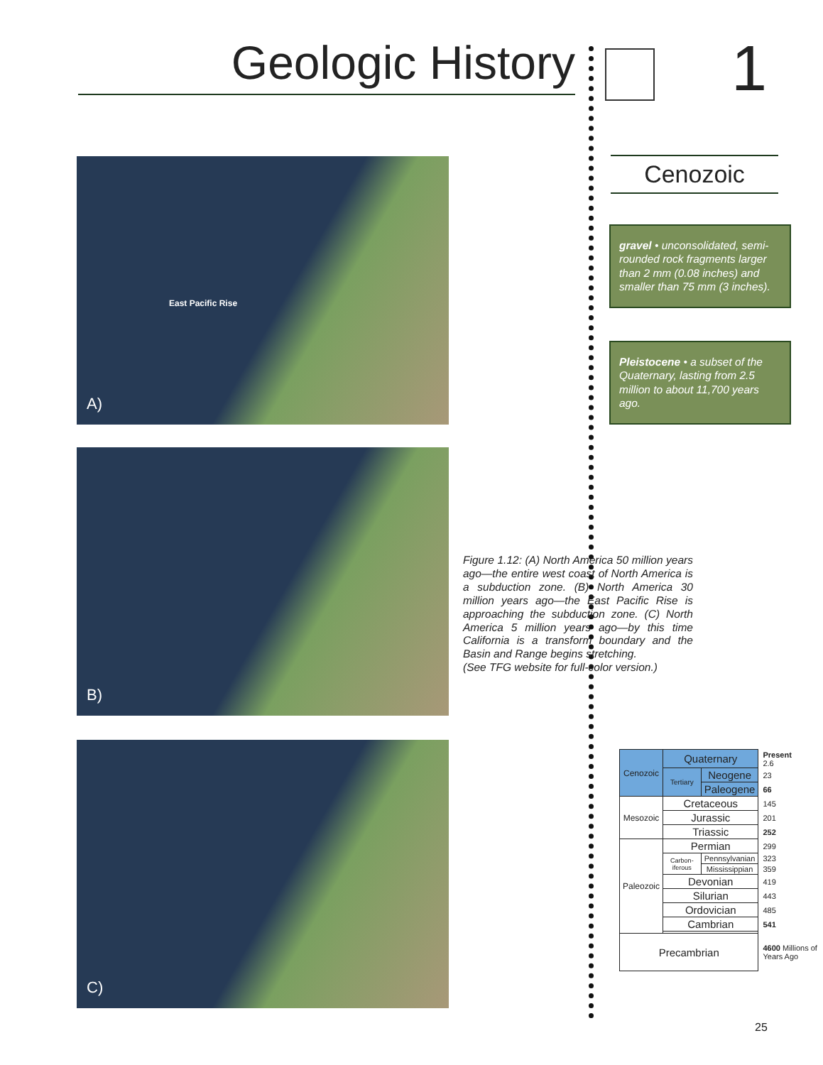Geologic History 1
A)
East Pacific Rise
B)
C)
Cenozoic
gravel • unconsolidated, semi-rounded rock fragments larger than 2 mm (0.08 inches) and smaller than 75 mm (3 inches).
Pleistocene • a subset of the Quaternary, lasting from 2.5 million to about 11,700 years ago.
Figure 1.12: (A) North America 50 million years ago—the entire west coast of North America is a subduction zone. (B) North America 30 million years ago—the East Pacific Rise is approaching the subduction zone. (C) North America 5 million years ago—by this time California is a transform boundary and the Basin and Range begins stretching.
(See TFG website for full-color version.)
| Cenozoic | Quaternary | | Present 2.6 |
| | Tertiary | Neogene | 23 |
| | | Paleogene | 66 |
| Mesozoic | Cretaceous | | 145 |
| | Jurassic | | 201 |
| | Triassic | | 252 |
| Paleozoic | Permian | | 299 |
| | Carbon-iferous | Pennsylvanian | 323 |
| | | Mississippian | 359 |
| | Devonian | | 419 |
| | Silurian | | 443 |
| | Ordovician | | 485 |
| | Cambrian | | 541 |
| Precambrian | | | 4600 Millions of Years Ago |
25